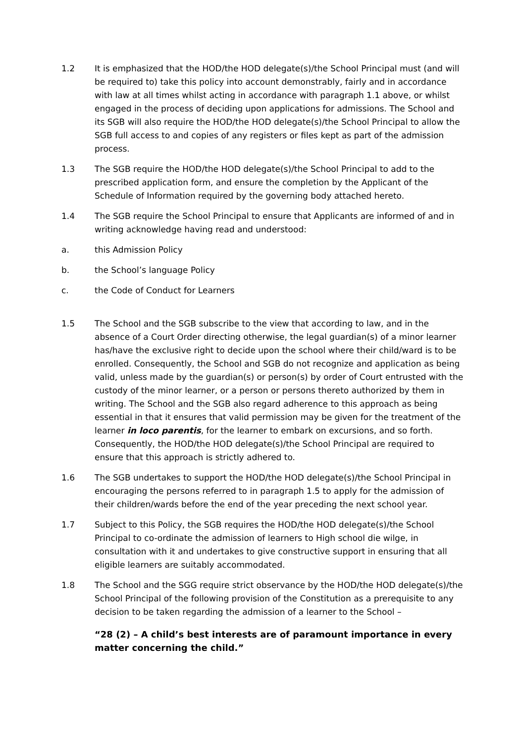1.2 It is emphasized that the HOD/the HOD delegate(s)/the School Principal must (and will be required to) take this policy into account demonstrably, fairly and in accordance with law at all times whilst acting in accordance with paragraph 1.1 above, or whilst engaged in the process of deciding upon applications for admissions. The School and its SGB will also require the HOD/the HOD delegate(s)/the School Principal to allow the SGB full access to and copies of any registers or files kept as part of the admission process.
1.3 The SGB require the HOD/the HOD delegate(s)/the School Principal to add to the prescribed application form, and ensure the completion by the Applicant of the Schedule of Information required by the governing body attached hereto.
1.4 The SGB require the School Principal to ensure that Applicants are informed of and in writing acknowledge having read and understood:
a. this Admission Policy
b. the School’s language Policy
c. the Code of Conduct for Learners
1.5 The School and the SGB subscribe to the view that according to law, and in the absence of a Court Order directing otherwise, the legal guardian(s) of a minor learner has/have the exclusive right to decide upon the school where their child/ward is to be enrolled. Consequently, the School and SGB do not recognize and application as being valid, unless made by the guardian(s) or person(s) by order of Court entrusted with the custody of the minor learner, or a person or persons thereto authorized by them in writing. The School and the SGB also regard adherence to this approach as being essential in that it ensures that valid permission may be given for the treatment of the learner in loco parentis, for the learner to embark on excursions, and so forth. Consequently, the HOD/the HOD delegate(s)/the School Principal are required to ensure that this approach is strictly adhered to.
1.6 The SGB undertakes to support the HOD/the HOD delegate(s)/the School Principal in encouraging the persons referred to in paragraph 1.5 to apply for the admission of their children/wards before the end of the year preceding the next school year.
1.7 Subject to this Policy, the SGB requires the HOD/the HOD delegate(s)/the School Principal to co-ordinate the admission of learners to High school die wilge, in consultation with it and undertakes to give constructive support in ensuring that all eligible learners are suitably accommodated.
1.8 The School and the SGG require strict observance by the HOD/the HOD delegate(s)/the School Principal of the following provision of the Constitution as a prerequisite to any decision to be taken regarding the admission of a learner to the School –
“28 (2) – A child’s best interests are of paramount importance in every matter concerning the child.”